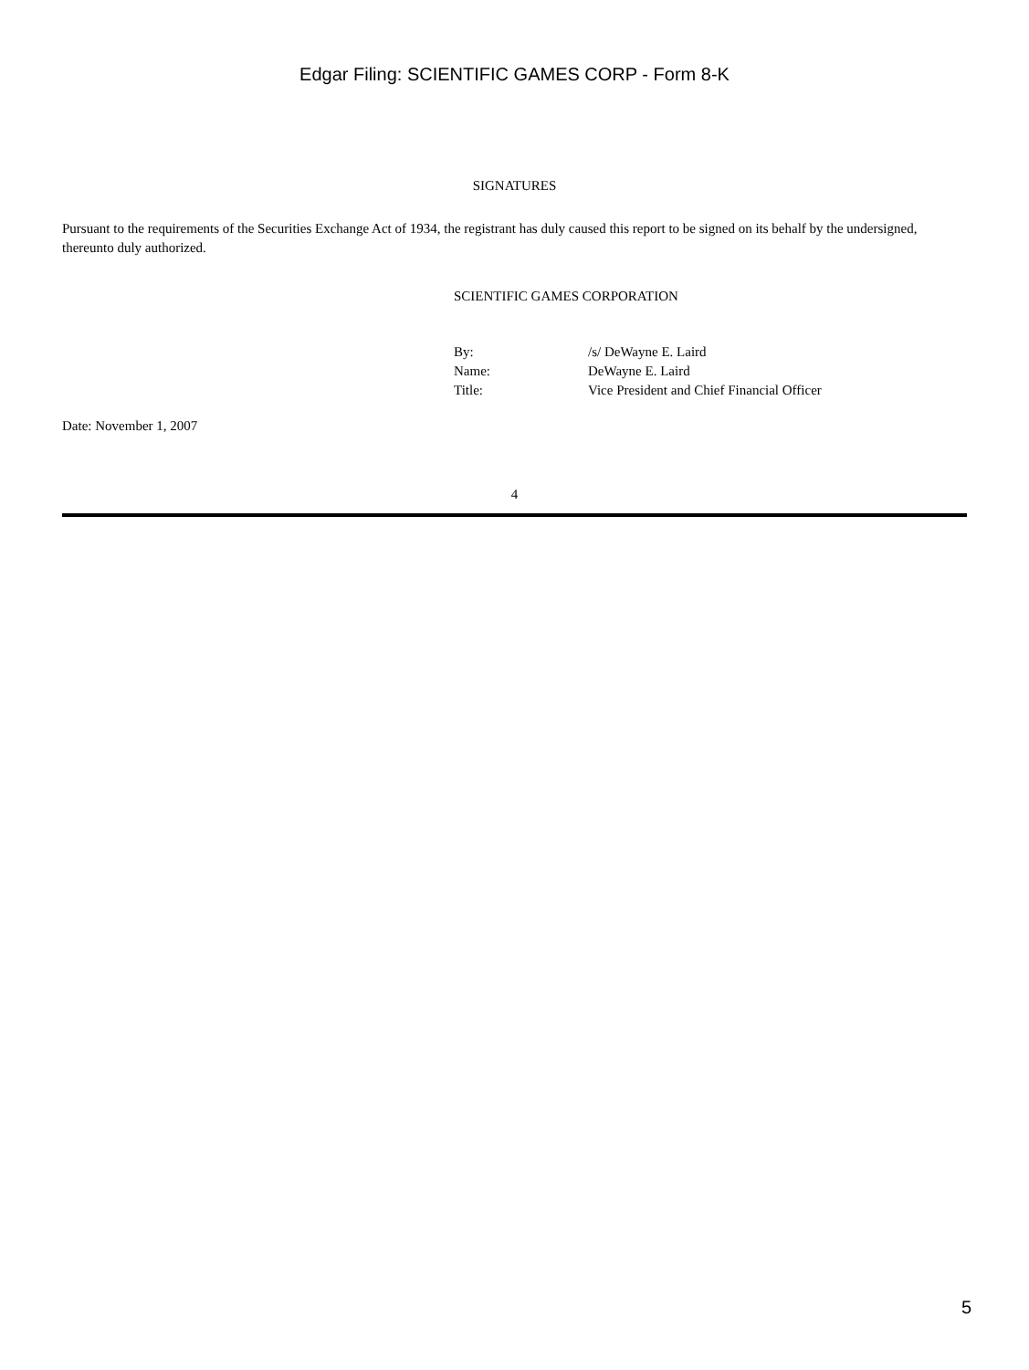Edgar Filing: SCIENTIFIC GAMES CORP - Form 8-K
SIGNATURES
Pursuant to the requirements of the Securities Exchange Act of 1934, the registrant has duly caused this report to be signed on its behalf by the undersigned, thereunto duly authorized.
SCIENTIFIC GAMES CORPORATION
| By: | /s/ DeWayne E. Laird |
| Name: | DeWayne E. Laird |
| Title: | Vice President and Chief Financial Officer |
Date: November 1, 2007
4
5